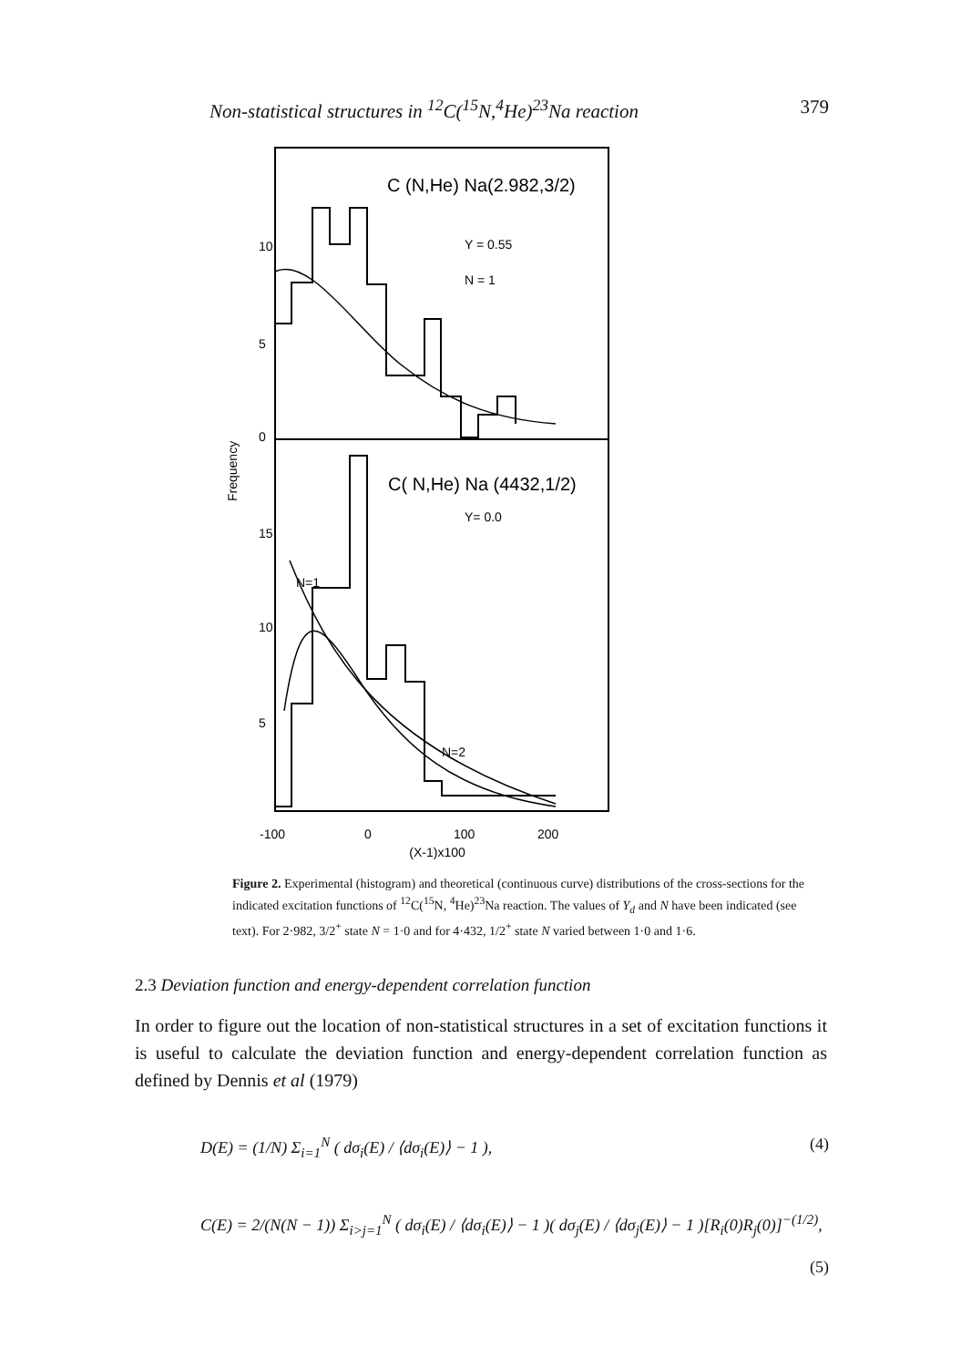Non-statistical structures in <sup>12</sup>C(<sup>15</sup>N,<sup>4</sup>He)<sup>23</sup>Na reaction 379
10
5
0
15
10
5
Frequency
C (N,He) Na(2.982,3/2)
C( N,He) Na (4432,1/2)
Y = 0.55
N = 1
Y= 0.0
N=1
N=2
-100
0
100
200
(X-1)x100
Figure 2. Experimental (histogram) and theoretical (continuous curve) distributions of the cross-sections for the indicated excitation functions of <sup>12</sup>C(<sup>15</sup>N, <sup>4</sup>He)<sup>23</sup>Na reaction. The values of Y<sub>d</sub> and N have been indicated (see text). For 2·982, 3/2<sup>+</sup> state N = 1·0 and for 4·432, 1/2<sup>+</sup> state N varied between 1·0 and 1·6.
2.3 Deviation function and energy-dependent correlation function
In order to figure out the location of non-statistical structures in a set of excitation functions it is useful to calculate the deviation function and energy-dependent correlation function as defined by Dennis et al (1979)
D(E) = (1/N) Σ<sub>i=1</sub><sup>N</sup> ( dσ<sub>i</sub>(E) / ⟨dσ<sub>i</sub>(E)⟩ − 1 ), (4)
C(E) = 2/(N(N − 1)) Σ<sub>i>j=1</sub><sup>N</sup> ( dσ<sub>i</sub>(E) / ⟨dσ<sub>i</sub>(E)⟩ − 1 )( dσ<sub>j</sub>(E) / ⟨dσ<sub>j</sub>(E)⟩ − 1 )[R<sub>i</sub>(0)R<sub>j</sub>(0)]<sup>−(1/2)</sup>,
(5)